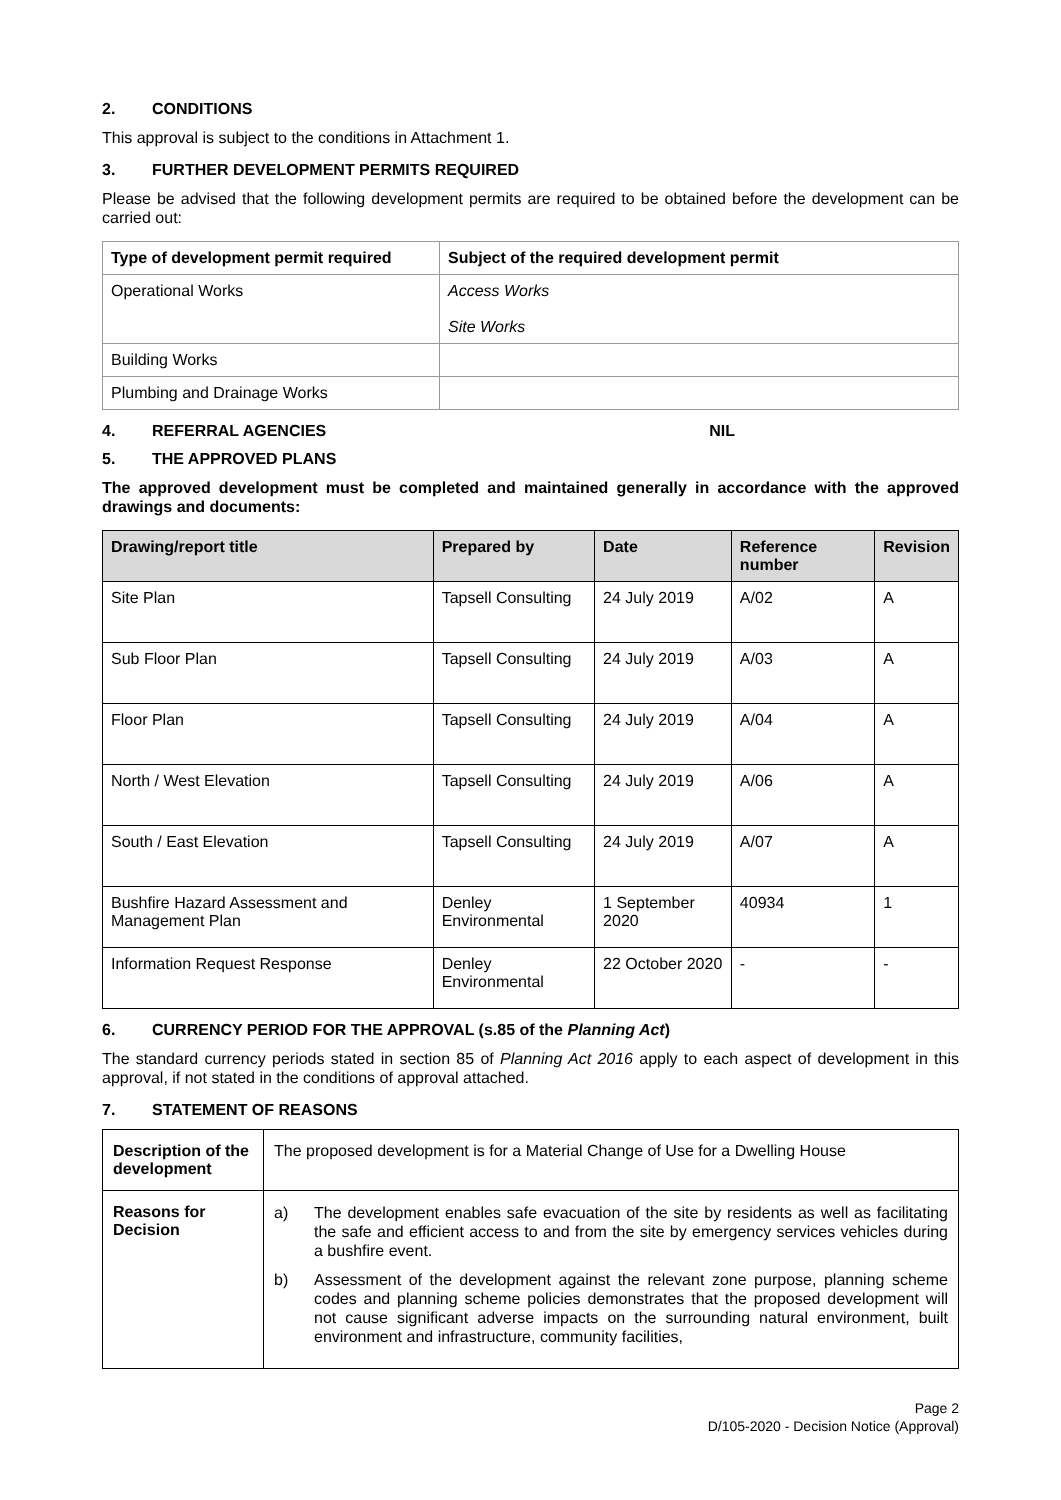2. CONDITIONS
This approval is subject to the conditions in Attachment 1.
3. FURTHER DEVELOPMENT PERMITS REQUIRED
Please be advised that the following development permits are required to be obtained before the development can be carried out:
| Type of development permit required | Subject of the required development permit |
| --- | --- |
| Operational Works | Access Works Site Works |
| Building Works | |
| Plumbing and Drainage Works | |
4. REFERRAL AGENCIES NIL
5. THE APPROVED PLANS
The approved development must be completed and maintained generally in accordance with the approved drawings and documents:
| Drawing/report title | Prepared by | Date | Reference number | Revision |
| --- | --- | --- | --- | --- |
| Site Plan | Tapsell Consulting | 24 July 2019 | A/02 | A |
| Sub Floor Plan | Tapsell Consulting | 24 July 2019 | A/03 | A |
| Floor Plan | Tapsell Consulting | 24 July 2019 | A/04 | A |
| North / West Elevation | Tapsell Consulting | 24 July 2019 | A/06 | A |
| South / East Elevation | Tapsell Consulting | 24 July 2019 | A/07 | A |
| Bushfire Hazard Assessment and Management Plan | Denley Environmental | 1 September 2020 | 40934 | 1 |
| Information Request Response | Denley Environmental | 22 October 2020 | - | - |
6. CURRENCY PERIOD FOR THE APPROVAL (s.85 of the Planning Act)
The standard currency periods stated in section 85 of Planning Act 2016 apply to each aspect of development in this approval, if not stated in the conditions of approval attached.
7. STATEMENT OF REASONS
| Description of the development | The proposed development is for a Material Change of Use for a Dwelling House |
| Reasons for Decision | a) The development enables safe evacuation of the site by residents as well as facilitating the safe and efficient access to and from the site by emergency services vehicles during a bushfire event. b) Assessment of the development against the relevant zone purpose, planning scheme codes and planning scheme policies demonstrates that the proposed development will not cause significant adverse impacts on the surrounding natural environment, built environment and infrastructure, community facilities, |
Page 2
D/105-2020 - Decision Notice (Approval)